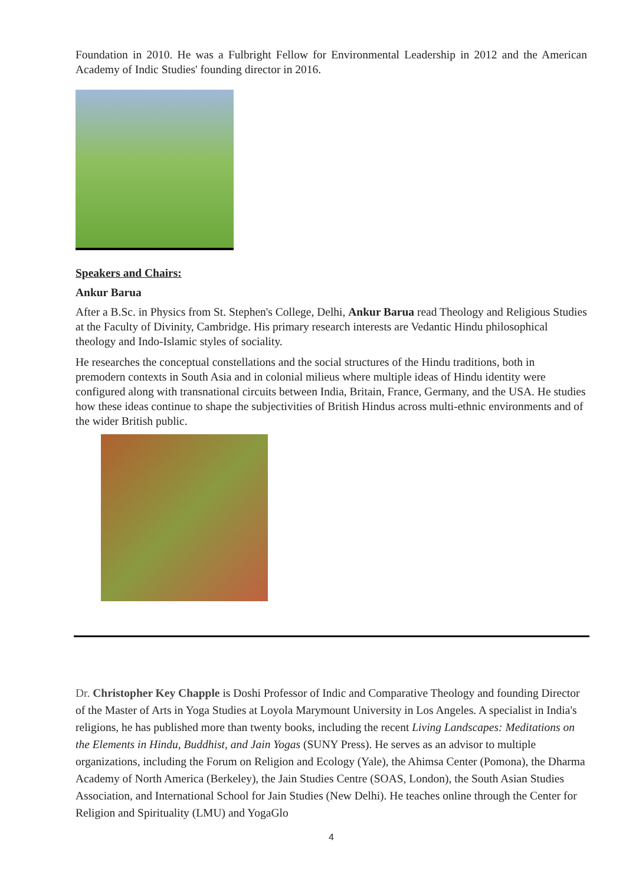Foundation in 2010. He was a Fulbright Fellow for Environmental Leadership in 2012 and the American Academy of Indic Studies' founding director in 2016.
Speakers and Chairs:
Ankur Barua
After a B.Sc. in Physics from St. Stephen's College, Delhi, Ankur Barua read Theology and Religious Studies at the Faculty of Divinity, Cambridge. His primary research interests are Vedantic Hindu philosophical theology and Indo-Islamic styles of sociality.
He researches the conceptual constellations and the social structures of the Hindu traditions, both in premodern contexts in South Asia and in colonial milieus where multiple ideas of Hindu identity were configured along with transnational circuits between India, Britain, France, Germany, and the USA. He studies how these ideas continue to shape the subjectivities of British Hindus across multi-ethnic environments and of the wider British public.
Dr. Christopher Key Chapple is Doshi Professor of Indic and Comparative Theology and founding Director of the Master of Arts in Yoga Studies at Loyola Marymount University in Los Angeles. A specialist in India's religions, he has published more than twenty books, including the recent Living Landscapes: Meditations on the Elements in Hindu, Buddhist, and Jain Yogas (SUNY Press). He serves as an advisor to multiple organizations, including the Forum on Religion and Ecology (Yale), the Ahimsa Center (Pomona), the Dharma Academy of North America (Berkeley), the Jain Studies Centre (SOAS, London), the South Asian Studies Association, and International School for Jain Studies (New Delhi). He teaches online through the Center for Religion and Spirituality (LMU) and YogaGlo
4